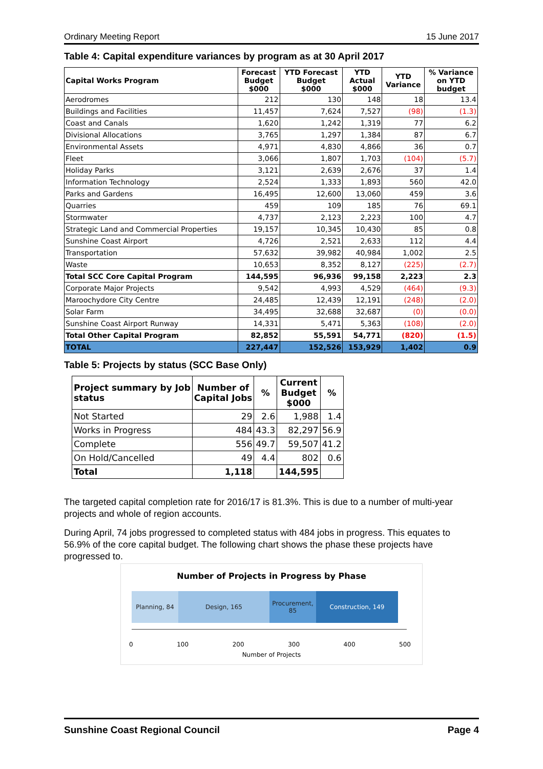Ordinary Meeting Report 15 June 2017
Table 4: Capital expenditure variances by program as at 30 April 2017
| Capital Works Program | Forecast Budget $000 | YTD Forecast Budget $000 | YTD Actual $000 | YTD Variance | % Variance on YTD budget |
| --- | --- | --- | --- | --- | --- |
| Aerodromes | 212 | 130 | 148 | 18 | 13.4 |
| Buildings and Facilities | 11,457 | 7,624 | 7,527 | (98) | (1.3) |
| Coast and Canals | 1,620 | 1,242 | 1,319 | 77 | 6.2 |
| Divisional Allocations | 3,765 | 1,297 | 1,384 | 87 | 6.7 |
| Environmental Assets | 4,971 | 4,830 | 4,866 | 36 | 0.7 |
| Fleet | 3,066 | 1,807 | 1,703 | (104) | (5.7) |
| Holiday Parks | 3,121 | 2,639 | 2,676 | 37 | 1.4 |
| Information Technology | 2,524 | 1,333 | 1,893 | 560 | 42.0 |
| Parks and Gardens | 16,495 | 12,600 | 13,060 | 459 | 3.6 |
| Quarries | 459 | 109 | 185 | 76 | 69.1 |
| Stormwater | 4,737 | 2,123 | 2,223 | 100 | 4.7 |
| Strategic Land and Commercial Properties | 19,157 | 10,345 | 10,430 | 85 | 0.8 |
| Sunshine Coast Airport | 4,726 | 2,521 | 2,633 | 112 | 4.4 |
| Transportation | 57,632 | 39,982 | 40,984 | 1,002 | 2.5 |
| Waste | 10,653 | 8,352 | 8,127 | (225) | (2.7) |
| Total SCC Core Capital Program | 144,595 | 96,936 | 99,158 | 2,223 | 2.3 |
| Corporate Major Projects | 9,542 | 4,993 | 4,529 | (464) | (9.3) |
| Maroochydore City Centre | 24,485 | 12,439 | 12,191 | (248) | (2.0) |
| Solar Farm | 34,495 | 32,688 | 32,687 | (0) | (0.0) |
| Sunshine Coast Airport Runway | 14,331 | 5,471 | 5,363 | (108) | (2.0) |
| Total Other Capital Program | 82,852 | 55,591 | 54,771 | (820) | (1.5) |
| TOTAL | 227,447 | 152,526 | 153,929 | 1,402 | 0.9 |
Table 5: Projects by status (SCC Base Only)
| Project summary by Job status | Number of Capital Jobs | % | Current Budget $000 | % |
| --- | --- | --- | --- | --- |
| Not Started | 29 | 2.6 | 1,988 | 1.4 |
| Works in Progress | 484 | 43.3 | 82,297 | 56.9 |
| Complete | 556 | 49.7 | 59,507 | 41.2 |
| On Hold/Cancelled | 49 | 4.4 | 802 | 0.6 |
| Total | 1,118 | | 144,595 | |
The targeted capital completion rate for 2016/17 is 81.3%. This is due to a number of multi-year projects and whole of region accounts.
During April, 74 jobs progressed to completed status with 484 jobs in progress. This equates to 56.9% of the core capital budget. The following chart shows the phase these projects have progressed to.
Number of Projects in Progress by Phase
Planning, 84 Design, 165 Procurement,
85
Construction, 149
0 100 200 300 400 500
Number of Projects
Sunshine Coast Regional Council Page 4